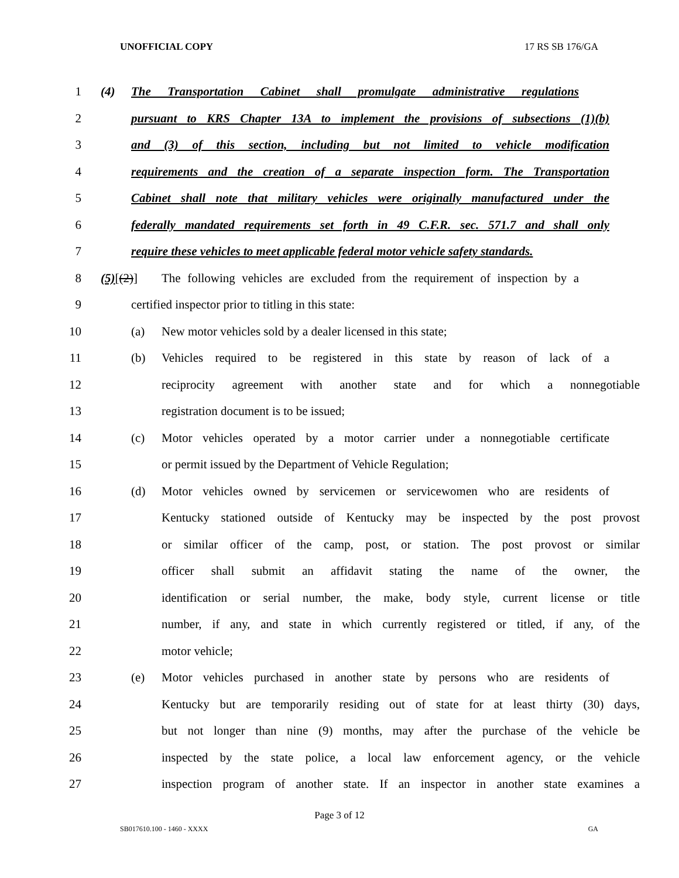UNOFFICIAL COPY 17 RS SB 176/GA
1 (4) The Transportation Cabinet shall promulgate administrative regulations
2 pursuant to KRS Chapter 13A to implement the provisions of subsections (1)(b)
3 and (3) of this section, including but not limited to vehicle modification
4 requirements and the creation of a separate inspection form. The Transportation
5 Cabinet shall note that military vehicles were originally manufactured under the
6 federally mandated requirements set forth in 49 C.F.R. sec. 571.7 and shall only
7 require these vehicles to meet applicable federal motor vehicle safety standards.
8 (5)[(2)] The following vehicles are excluded from the requirement of inspection by a
9 certified inspector prior to titling in this state:
10 (a) New motor vehicles sold by a dealer licensed in this state;
11 (b) Vehicles required to be registered in this state by reason of lack of a
12 reciprocity agreement with another state and for which a nonnegotiable
13 registration document is to be issued;
14 (c) Motor vehicles operated by a motor carrier under a nonnegotiable certificate
15 or permit issued by the Department of Vehicle Regulation;
16 (d) Motor vehicles owned by servicemen or servicewomen who are residents of
17 Kentucky stationed outside of Kentucky may be inspected by the post provost
18 or similar officer of the camp, post, or station. The post provost or similar
19 officer shall submit an affidavit stating the name of the owner, the
20 identification or serial number, the make, body style, current license or title
21 number, if any, and state in which currently registered or titled, if any, of the
22 motor vehicle;
23 (e) Motor vehicles purchased in another state by persons who are residents of
24 Kentucky but are temporarily residing out of state for at least thirty (30) days,
25 but not longer than nine (9) months, may after the purchase of the vehicle be
26 inspected by the state police, a local law enforcement agency, or the vehicle
27 inspection program of another state. If an inspector in another state examines a
Page 3 of 12
SB017610.100 - 1460 - XXXX GA